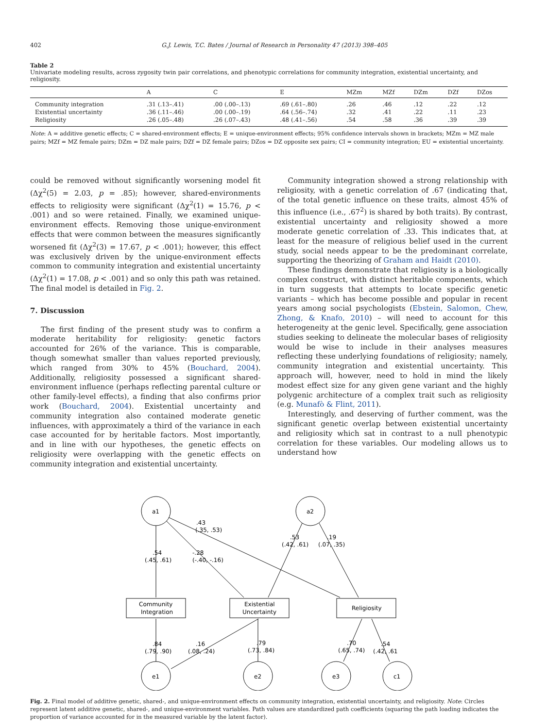402 G.J. Lewis, T.C. Bates / Journal of Research in Personality 47 (2013) 398–405
Table 2
Univariate modeling results, across zygosity twin pair correlations, and phenotypic correlations for community integration, existential uncertainty, and religiosity.
| | A | C | E | MZm | MZf | DZm | DZf | DZos |
| --- | --- | --- | --- | --- | --- | --- | --- | --- |
| Community integration | .31 (.13–.41) | .00 (.00–.13) | .69 (.61–.80) | .26 | .46 | .12 | .22 | .12 |
| Existential uncertainty | .36 (.11–.46) | .00 (.00–.19) | .64 (.56–.74) | .32 | .41 | .22 | .11 | .23 |
| Religiosity | .26 (.05–.48) | .26 (.07–.43) | .48 (.41–.56) | .54 | .58 | .36 | .39 | .39 |
Note: A = additive genetic effects; C = shared-environment effects; E = unique-environment effects; 95% confidence intervals shown in brackets; MZm = MZ male pairs; MZf = MZ female pairs; DZm = DZ male pairs; DZf = DZ female pairs; DZos = DZ opposite sex pairs; CI = community integration; EU = existential uncertainty.
could be removed without significantly worsening model fit (Δχ<sup>2</sup>(5) = 2.03, p = .85); however, shared-environments effects to religiosity were significant (Δχ<sup>2</sup>(1) = 15.76, p < .001) and so were retained. Finally, we examined unique-environment effects. Removing those unique-environment effects that were common between the measures significantly worsened fit (Δχ<sup>2</sup>(3) = 17.67, p < .001); however, this effect was exclusively driven by the unique-environment effects common to community integration and existential uncertainty (Δχ<sup>2</sup>(1) = 17.08, p < .001) and so only this path was retained. The final model is detailed in Fig. 2.
7. Discussion
The first finding of the present study was to confirm a moderate heritability for religiosity: genetic factors accounted for 26% of the variance. This is comparable, though somewhat smaller than values reported previously, which ranged from 30% to 45% (Bouchard, 2004). Additionally, religiosity possessed a significant shared-environment influence (perhaps reflecting parental culture or other family-level effects), a finding that also confirms prior work (Bouchard, 2004). Existential uncertainty and community integration also contained moderate genetic influences, with approximately a third of the variance in each case accounted for by heritable factors. Most importantly, and in line with our hypotheses, the genetic effects on religiosity were overlapping with the genetic effects on community integration and existential uncertainty.
Community integration showed a strong relationship with religiosity, with a genetic correlation of .67 (indicating that, of the total genetic influence on these traits, almost 45% of this influence (i.e., .67<sup>2</sup>) is shared by both traits). By contrast, existential uncertainty and religiosity showed a more moderate genetic correlation of .33. This indicates that, at least for the measure of religious belief used in the current study, social needs appear to be the predominant correlate, supporting the theorizing of Graham and Haidt (2010).
These findings demonstrate that religiosity is a biologically complex construct, with distinct heritable components, which in turn suggests that attempts to locate specific genetic variants – which has become possible and popular in recent years among social psychologists (Ebstein, Salomon, Chew, Zhong, & Knafo, 2010) – will need to account for this heterogeneity at the genic level. Specifically, gene association studies seeking to delineate the molecular bases of religiosity would be wise to include in their analyses measures reflecting these underlying foundations of religiosity; namely, community integration and existential uncertainty. This approach will, however, need to hold in mind the likely modest effect size for any given gene variant and the highly polygenic architecture of a complex trait such as religiosity (e.g. Munafò & Flint, 2011).
Interestingly, and deserving of further comment, was the significant genetic overlap between existential uncertainty and religiosity which sat in contrast to a null phenotypic correlation for these variables. Our modeling allows us to understand how
a1
a2
e1
e2
e3
c1
Community
Integration
Existential
Uncertainty
Religiosity
.43
(.35, .53)
.53
(.42, .61)
.19
(.07, .35)
.54
(.45, .61)
-.28
(-.40, -.16)
.84
(.79, .90)
.16
(.08, .24)
.79
(.73, .84)
.70
(.65, .74)
.54
(.42, .61
Fig. 2. Final model of additive genetic, shared-, and unique-environment effects on community integration, existential uncertainty, and religiosity. Note: Circles represent latent additive genetic, shared-, and unique-environment variables. Path values are standardized path coefficients (squaring the path loading indicates the proportion of variance accounted for in the measured variable by the latent factor).